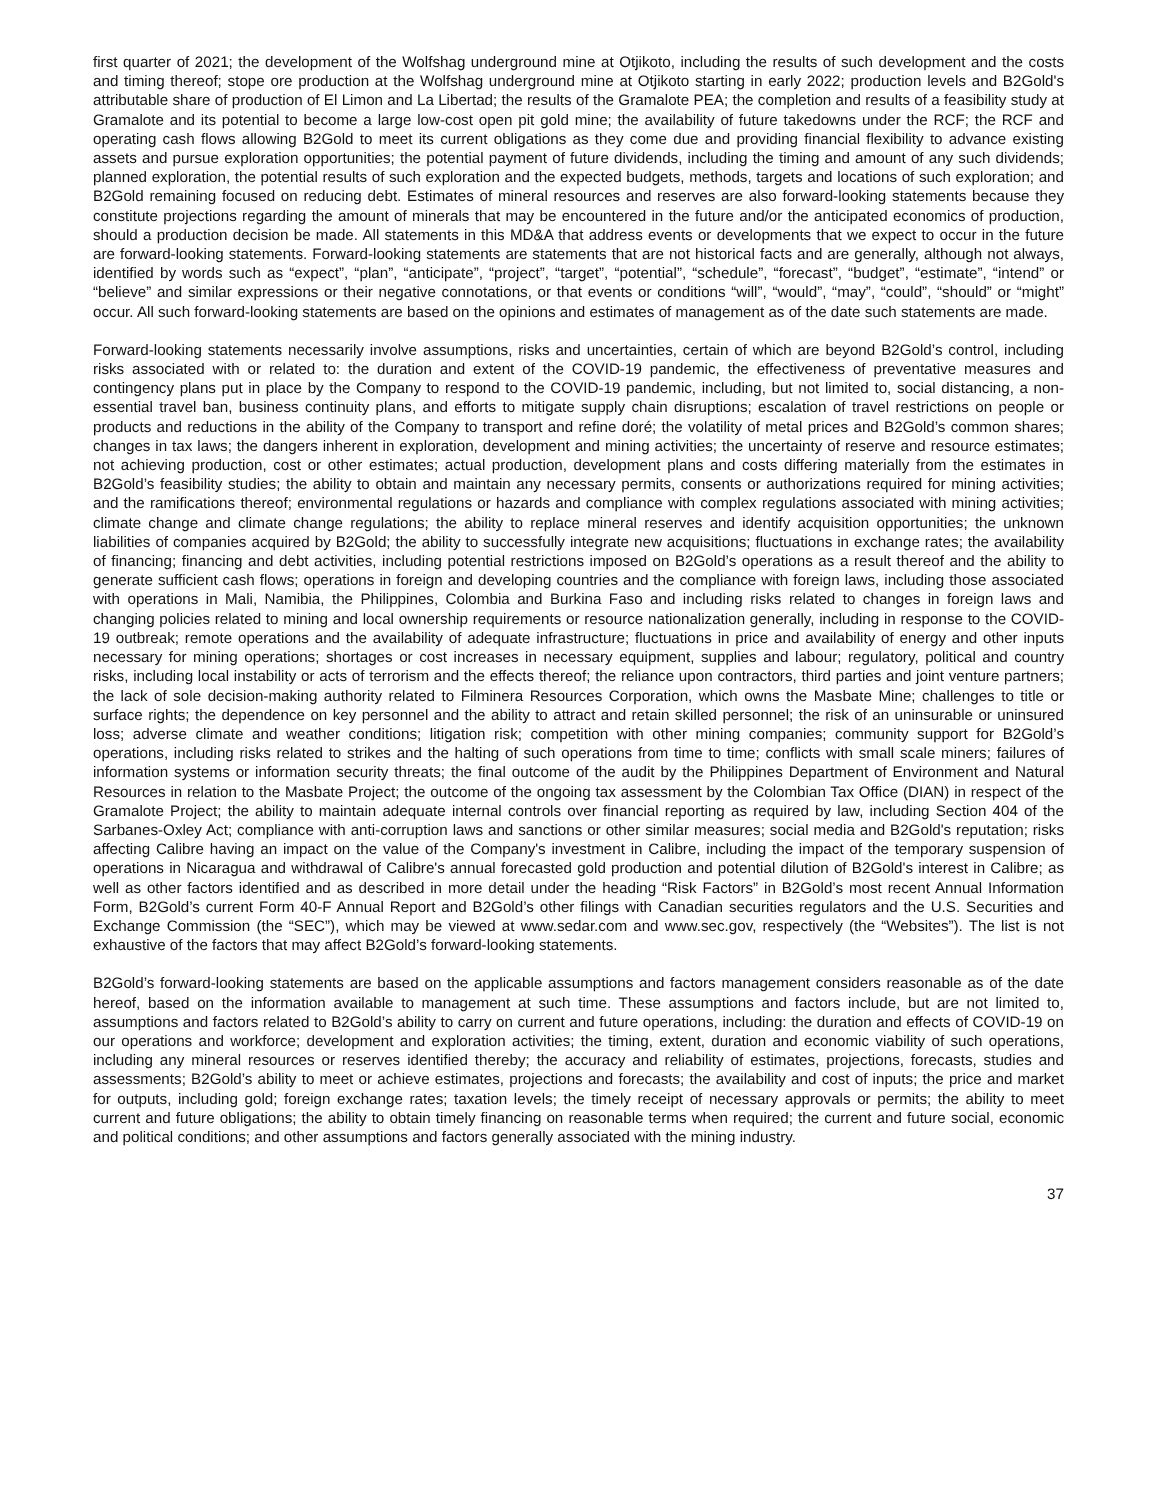first quarter of 2021; the development of the Wolfshag underground mine at Otjikoto, including the results of such development and the costs and timing thereof; stope ore production at the Wolfshag underground mine at Otjikoto starting in early 2022; production levels and B2Gold's attributable share of production of El Limon and La Libertad; the results of the Gramalote PEA; the completion and results of a feasibility study at Gramalote and its potential to become a large low-cost open pit gold mine; the availability of future takedowns under the RCF; the RCF and operating cash flows allowing B2Gold to meet its current obligations as they come due and providing financial flexibility to advance existing assets and pursue exploration opportunities; the potential payment of future dividends, including the timing and amount of any such dividends; planned exploration, the potential results of such exploration and the expected budgets, methods, targets and locations of such exploration; and B2Gold remaining focused on reducing debt. Estimates of mineral resources and reserves are also forward-looking statements because they constitute projections regarding the amount of minerals that may be encountered in the future and/or the anticipated economics of production, should a production decision be made. All statements in this MD&A that address events or developments that we expect to occur in the future are forward-looking statements. Forward-looking statements are statements that are not historical facts and are generally, although not always, identified by words such as “expect”, “plan”, “anticipate”, “project”, “target”, “potential”, “schedule”, “forecast”, “budget”, “estimate”, “intend” or “believe” and similar expressions or their negative connotations, or that events or conditions “will”, “would”, “may”, “could”, “should” or “might” occur. All such forward-looking statements are based on the opinions and estimates of management as of the date such statements are made.
Forward-looking statements necessarily involve assumptions, risks and uncertainties, certain of which are beyond B2Gold’s control, including risks associated with or related to: the duration and extent of the COVID-19 pandemic, the effectiveness of preventative measures and contingency plans put in place by the Company to respond to the COVID-19 pandemic, including, but not limited to, social distancing, a non-essential travel ban, business continuity plans, and efforts to mitigate supply chain disruptions; escalation of travel restrictions on people or products and reductions in the ability of the Company to transport and refine doré; the volatility of metal prices and B2Gold’s common shares; changes in tax laws; the dangers inherent in exploration, development and mining activities; the uncertainty of reserve and resource estimates; not achieving production, cost or other estimates; actual production, development plans and costs differing materially from the estimates in B2Gold’s feasibility studies; the ability to obtain and maintain any necessary permits, consents or authorizations required for mining activities; and the ramifications thereof; environmental regulations or hazards and compliance with complex regulations associated with mining activities; climate change and climate change regulations; the ability to replace mineral reserves and identify acquisition opportunities; the unknown liabilities of companies acquired by B2Gold; the ability to successfully integrate new acquisitions; fluctuations in exchange rates; the availability of financing; financing and debt activities, including potential restrictions imposed on B2Gold’s operations as a result thereof and the ability to generate sufficient cash flows; operations in foreign and developing countries and the compliance with foreign laws, including those associated with operations in Mali, Namibia, the Philippines, Colombia and Burkina Faso and including risks related to changes in foreign laws and changing policies related to mining and local ownership requirements or resource nationalization generally, including in response to the COVID-19 outbreak; remote operations and the availability of adequate infrastructure; fluctuations in price and availability of energy and other inputs necessary for mining operations; shortages or cost increases in necessary equipment, supplies and labour; regulatory, political and country risks, including local instability or acts of terrorism and the effects thereof; the reliance upon contractors, third parties and joint venture partners; the lack of sole decision-making authority related to Filminera Resources Corporation, which owns the Masbate Mine; challenges to title or surface rights; the dependence on key personnel and the ability to attract and retain skilled personnel; the risk of an uninsurable or uninsured loss; adverse climate and weather conditions; litigation risk; competition with other mining companies; community support for B2Gold’s operations, including risks related to strikes and the halting of such operations from time to time; conflicts with small scale miners; failures of information systems or information security threats; the final outcome of the audit by the Philippines Department of Environment and Natural Resources in relation to the Masbate Project; the outcome of the ongoing tax assessment by the Colombian Tax Office (DIAN) in respect of the Gramalote Project; the ability to maintain adequate internal controls over financial reporting as required by law, including Section 404 of the Sarbanes-Oxley Act; compliance with anti-corruption laws and sanctions or other similar measures; social media and B2Gold's reputation; risks affecting Calibre having an impact on the value of the Company's investment in Calibre, including the impact of the temporary suspension of operations in Nicaragua and withdrawal of Calibre's annual forecasted gold production and potential dilution of B2Gold's interest in Calibre; as well as other factors identified and as described in more detail under the heading “Risk Factors” in B2Gold’s most recent Annual Information Form, B2Gold’s current Form 40-F Annual Report and B2Gold’s other filings with Canadian securities regulators and the U.S. Securities and Exchange Commission (the “SEC”), which may be viewed at www.sedar.com and www.sec.gov, respectively (the “Websites”). The list is not exhaustive of the factors that may affect B2Gold’s forward-looking statements.
B2Gold’s forward-looking statements are based on the applicable assumptions and factors management considers reasonable as of the date hereof, based on the information available to management at such time. These assumptions and factors include, but are not limited to, assumptions and factors related to B2Gold’s ability to carry on current and future operations, including: the duration and effects of COVID-19 on our operations and workforce; development and exploration activities; the timing, extent, duration and economic viability of such operations, including any mineral resources or reserves identified thereby; the accuracy and reliability of estimates, projections, forecasts, studies and assessments; B2Gold’s ability to meet or achieve estimates, projections and forecasts; the availability and cost of inputs; the price and market for outputs, including gold; foreign exchange rates; taxation levels; the timely receipt of necessary approvals or permits; the ability to meet current and future obligations; the ability to obtain timely financing on reasonable terms when required; the current and future social, economic and political conditions; and other assumptions and factors generally associated with the mining industry.
37